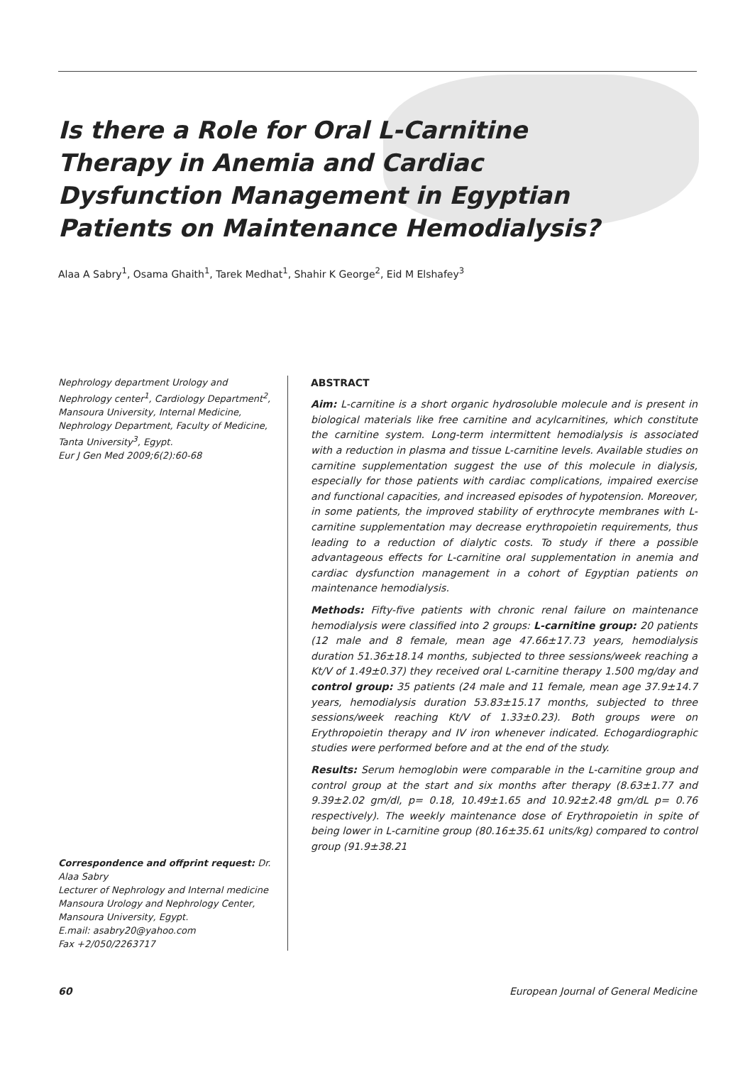Is there a Role for Oral L-Carnitine
Therapy in Anemia and Cardiac
Dysfunction Management in Egyptian
Patients on Maintenance Hemodialysis?
Alaa A Sabry<sup>1</sup>, Osama Ghaith<sup>1</sup>, Tarek Medhat<sup>1</sup>, Shahir K George<sup>2</sup>, Eid M Elshafey<sup>3</sup>
Nephrology department Urology and Nephrology center<sup>1</sup>, Cardiology Department<sup>2</sup>,
Mansoura University, Internal Medicine, Nephrology Department, Faculty of Medicine, Tanta University<sup>3</sup>, Egypt.
Eur J Gen Med 2009;6(2):60-68
Correspondence and offprint request: Dr. Alaa Sabry
Lecturer of Nephrology and Internal medicine
Mansoura Urology and Nephrology Center, Mansoura University, Egypt.
E.mail: asabry20@yahoo.com
Fax +2/050/2263717
ABSTRACT
Aim: L-carnitine is a short organic hydrosoluble molecule and is present in biological materials like free carnitine and acylcarnitines, which constitute the carnitine system. Long-term intermittent hemodialysis is associated with a reduction in plasma and tissue L-carnitine levels. Available studies on carnitine supplementation suggest the use of this molecule in dialysis, especially for those patients with cardiac complications, impaired exercise and functional capacities, and increased episodes of hypotension. Moreover, in some patients, the improved stability of erythrocyte membranes with L-carnitine supplementation may decrease erythropoietin requirements, thus leading to a reduction of dialytic costs. To study if there a possible advantageous effects for L-carnitine oral supplementation in anemia and cardiac dysfunction management in a cohort of Egyptian patients on maintenance hemodialysis.
Methods: Fifty-five patients with chronic renal failure on maintenance hemodialysis were classified into 2 groups: L-carnitine group: 20 patients (12 male and 8 female, mean age 47.66±17.73 years, hemodialysis duration 51.36±18.14 months, subjected to three sessions/week reaching a Kt/V of 1.49±0.37) they received oral L-carnitine therapy 1.500 mg/day and control group: 35 patients (24 male and 11 female, mean age 37.9±14.7 years, hemodialysis duration 53.83±15.17 months, subjected to three sessions/week reaching Kt/V of 1.33±0.23). Both groups were on Erythropoietin therapy and IV iron whenever indicated. Echogardiographic studies were performed before and at the end of the study.
Results: Serum hemoglobin were comparable in the L-carnitine group and control group at the start and six months after therapy (8.63±1.77 and 9.39±2.02 gm/dl, p= 0.18, 10.49±1.65 and 10.92±2.48 gm/dL p= 0.76 respectively). The weekly maintenance dose of Erythropoietin in spite of being lower in L-carnitine group (80.16±35.61 units/kg) compared to control group (91.9±38.21
60 European Journal of General Medicine